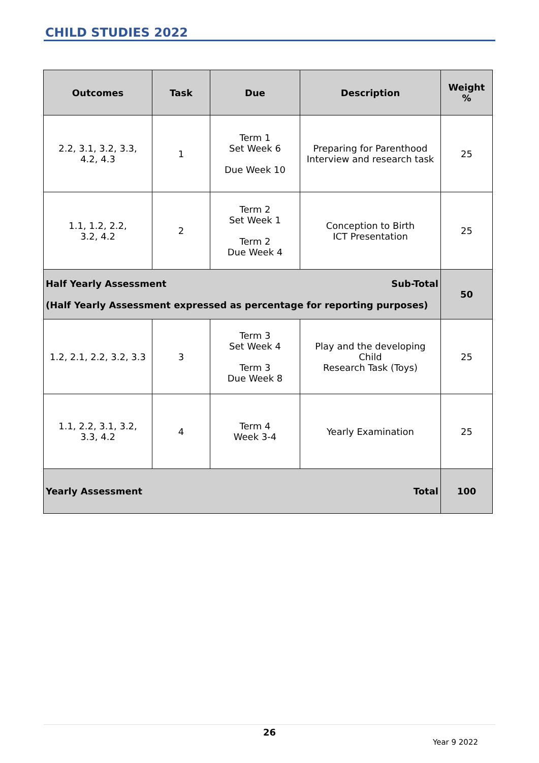CHILD STUDIES 2022
| Outcomes | Task | Due | Description | Weight % |
| --- | --- | --- | --- | --- |
| 2.2, 3.1, 3.2, 3.3, 4.2, 4.3 | 1 | Term 1 Set Week 6 Due Week 10 | Preparing for Parenthood Interview and research task | 25 |
| 1.1, 1.2, 2.2, 3.2, 4.2 | 2 | Term 2 Set Week 1 Term 2 Due Week 4 | Conception to Birth ICT Presentation | 25 |
| Half Yearly Assessment Sub-Total (Half Yearly Assessment expressed as percentage for reporting purposes) | | | | 50 |
| 1.2, 2.1, 2.2, 3.2, 3.3 | 3 | Term 3 Set Week 4 Term 3 Due Week 8 | Play and the developing Child Research Task (Toys) | 25 |
| 1.1, 2.2, 3.1, 3.2, 3.3, 4.2 | 4 | Term 4 Week 3-4 | Yearly Examination | 25 |
| Yearly Assessment Total | | | | 100 |
26
Year 9 2022